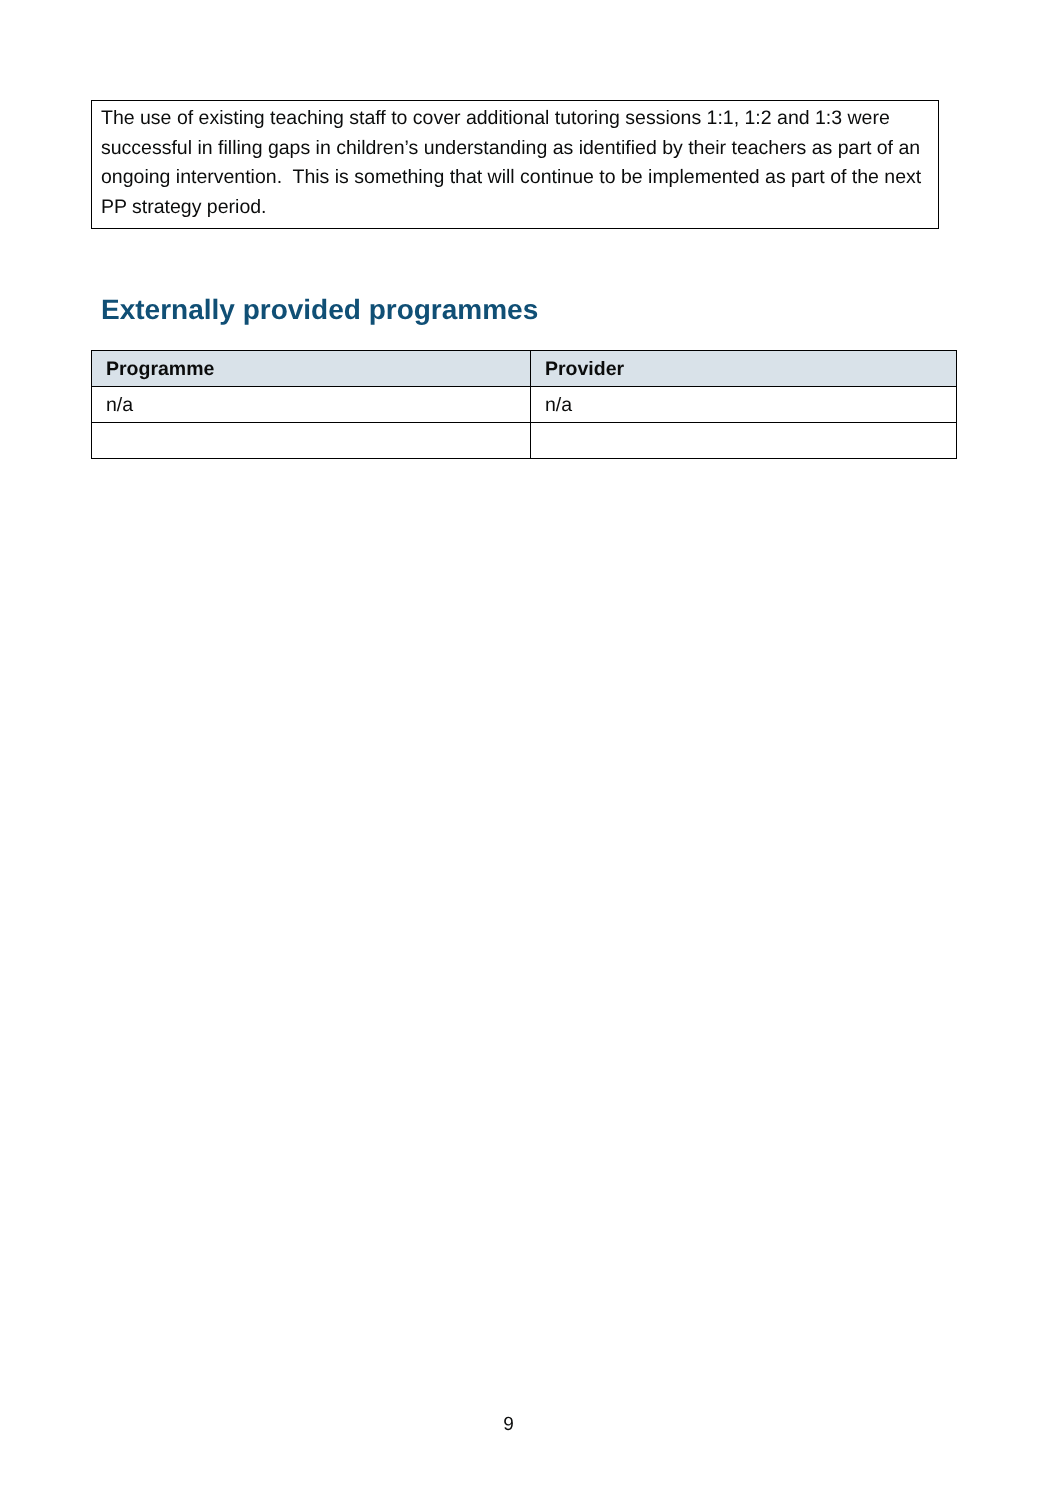The use of existing teaching staff to cover additional tutoring sessions 1:1, 1:2 and 1:3 were successful in filling gaps in children’s understanding as identified by their teachers as part of an ongoing intervention. This is something that will continue to be implemented as part of the next PP strategy period.
Externally provided programmes
| Programme | Provider |
| --- | --- |
| n/a | n/a |
9